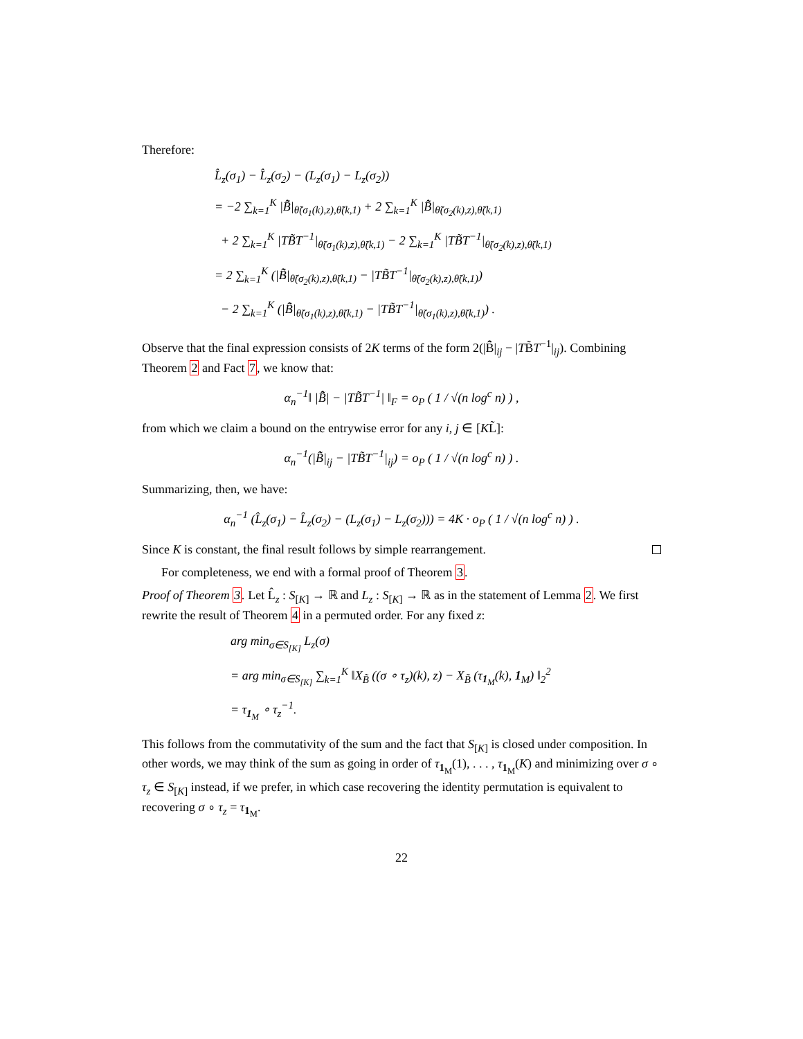Therefore:
L̂<sub>z</sub>(σ<sub>1</sub>) − L̂<sub>z</sub>(σ<sub>2</sub>) − (L<sub>z</sub>(σ<sub>1</sub>) − L<sub>z</sub>(σ<sub>2</sub>))
= −2 ∑<sub>k=1</sub><sup>K</sup> |B̂̃|<sub>θ̃(σ<sub>1</sub>(k),z),θ̃(k,1)</sub> + 2 ∑<sub>k=1</sub><sup>K</sup> |B̂̃|<sub>θ̃(σ<sub>2</sub>(k),z),θ̃(k,1)</sub>
+ 2 ∑<sub>k=1</sub><sup>K</sup> |TB̃T<sup>−1</sup>|<sub>θ̃(σ<sub>1</sub>(k),z),θ̃(k,1)</sub> − 2 ∑<sub>k=1</sub><sup>K</sup> |TB̃T<sup>−1</sup>|<sub>θ̃(σ<sub>2</sub>(k),z),θ̃(k,1)</sub>
= 2 ∑<sub>k=1</sub><sup>K</sup> (|B̂̃|<sub>θ̃(σ<sub>2</sub>(k),z),θ̃(k,1)</sub> − |TB̃T<sup>−1</sup>|<sub>θ̃(σ<sub>2</sub>(k),z),θ̃(k,1)</sub>)
− 2 ∑<sub>k=1</sub><sup>K</sup> (|B̂̃|<sub>θ̃(σ<sub>1</sub>(k),z),θ̃(k,1)</sub> − |TB̃T<sup>−1</sup>|<sub>θ̃(σ<sub>1</sub>(k),z),θ̃(k,1)</sub>) .
Observe that the final expression consists of 2K terms of the form 2(|B̂̃|<sub>ij</sub> − |TB̃T<sup>−1</sup>|<sub>ij</sub>). Combining Theorem 2 and Fact 7, we know that:
α<sub>n</sub><sup>−1</sup>‖ |B̂̃| − |TB̃T<sup>−1</sup>| ‖<sub>F</sub> = o<sub>P</sub> ( 1 / √(n log<sup>c</sup> n) ) ,
from which we claim a bound on the entrywise error for any i, j ∈ [KL̃]:
α<sub>n</sub><sup>−1</sup>(|B̂̃|<sub>ij</sub> − |TB̃T<sup>−1</sup>|<sub>ij</sub>) = o<sub>P</sub> ( 1 / √(n log<sup>c</sup> n) ) .
Summarizing, then, we have:
α<sub>n</sub><sup>−1</sup> (L̂<sub>z</sub>(σ<sub>1</sub>) − L̂<sub>z</sub>(σ<sub>2</sub>) − (L<sub>z</sub>(σ<sub>1</sub>) − L<sub>z</sub>(σ<sub>2</sub>))) = 4K · o<sub>P</sub> ( 1 / √(n log<sup>c</sup> n) ) .
Since K is constant, the final result follows by simple rearrangement.
For completeness, we end with a formal proof of Theorem 3.
Proof of Theorem 3. Let L̂<sub>z</sub> : S<sub>[K]</sub> → ℝ and L<sub>z</sub> : S<sub>[K]</sub> → ℝ as in the statement of Lemma 2. We first rewrite the result of Theorem 4 in a permuted order. For any fixed z:
arg min<sub>σ∈S<sub>[K]</sub></sub> L<sub>z</sub>(σ)
= arg min<sub>σ∈S<sub>[K]</sub></sub> ∑<sub>k=1</sub><sup>K</sup> ‖X<sub>B̃</sub> ((σ ∘ τ<sub>z</sub>)(k), z) − X<sub>B̃</sub> (τ<sub>1<sub>M</sub></sub>(k), 1<sub>M</sub>) ‖<sub>2</sub><sup>2</sup>
= τ<sub>1<sub>M</sub></sub> ∘ τ<sub>z</sub><sup>−1</sup>.
This follows from the commutativity of the sum and the fact that S<sub>[K]</sub> is closed under composition. In other words, we may think of the sum as going in order of τ<sub>1<sub>M</sub></sub>(1), . . . , τ<sub>1<sub>M</sub></sub>(K) and minimizing over σ ∘ τ<sub>z</sub> ∈ S<sub>[K]</sub> instead, if we prefer, in which case recovering the identity permutation is equivalent to recovering σ ∘ τ<sub>z</sub> = τ<sub>1<sub>M</sub></sub>.
22